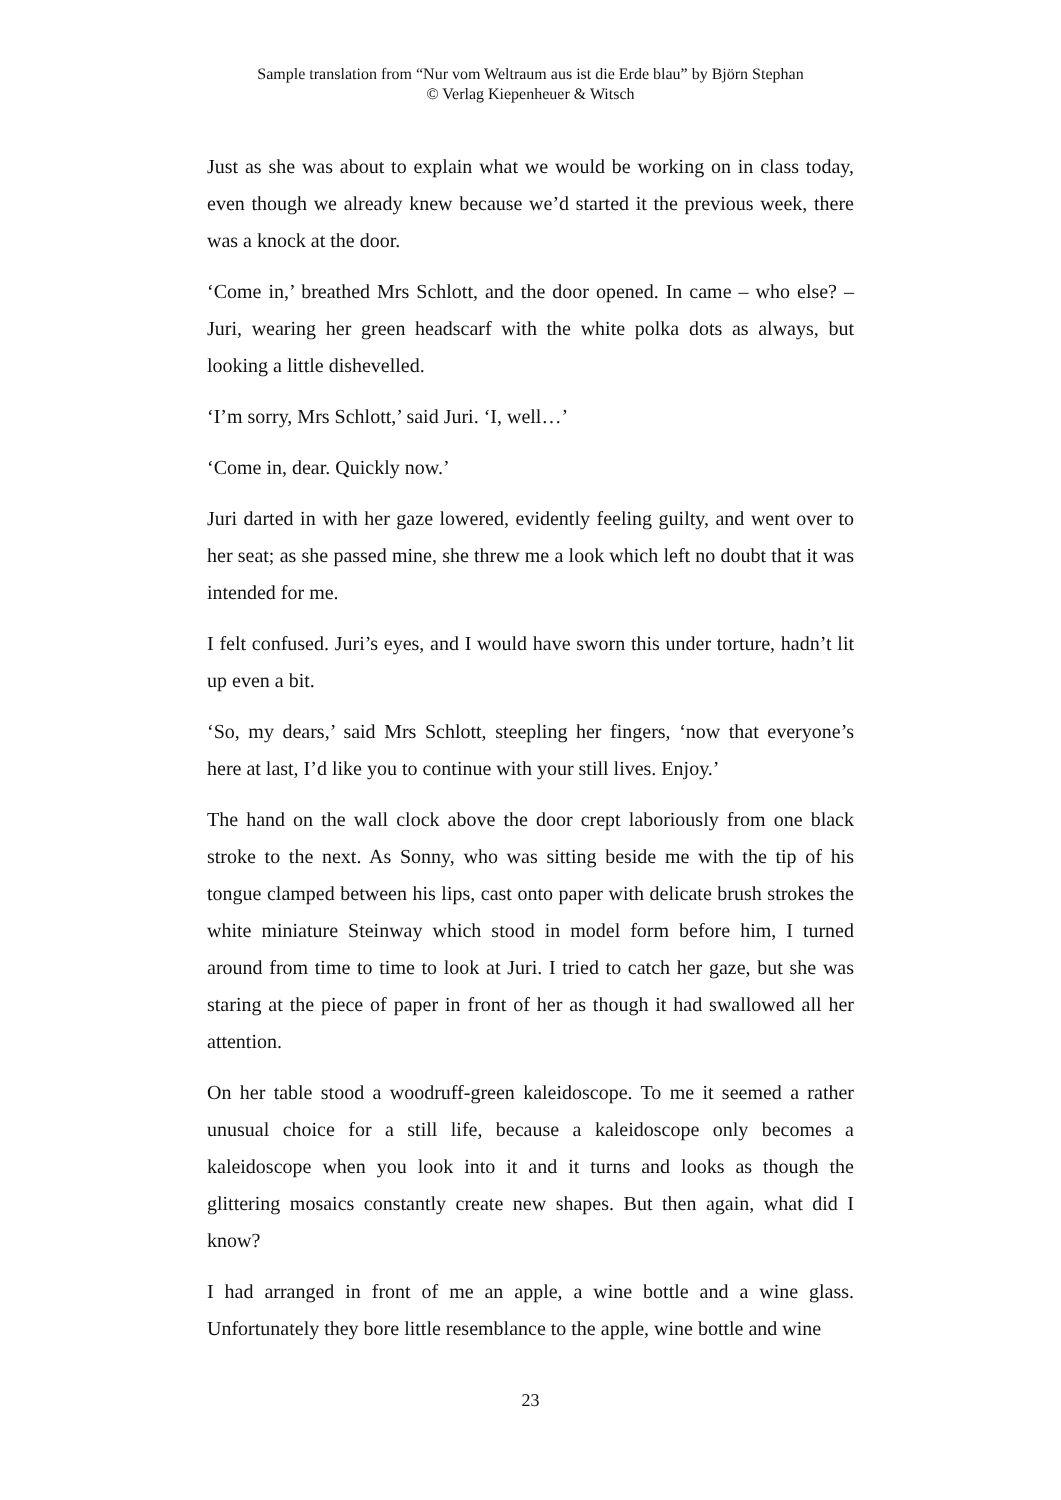Sample translation from “Nur vom Weltraum aus ist die Erde blau” by Björn Stephan
© Verlag Kiepenheuer & Witsch
Just as she was about to explain what we would be working on in class today, even though we already knew because we’d started it the previous week, there was a knock at the door.
‘Come in,’ breathed Mrs Schlott, and the door opened. In came – who else? – Juri, wearing her green headscarf with the white polka dots as always, but looking a little dishevelled.
‘I’m sorry, Mrs Schlott,’ said Juri. ‘I, well…’
‘Come in, dear. Quickly now.’
Juri darted in with her gaze lowered, evidently feeling guilty, and went over to her seat; as she passed mine, she threw me a look which left no doubt that it was intended for me.
I felt confused. Juri’s eyes, and I would have sworn this under torture, hadn’t lit up even a bit.
‘So, my dears,’ said Mrs Schlott, steepling her fingers, ‘now that everyone’s here at last, I’d like you to continue with your still lives. Enjoy.’
The hand on the wall clock above the door crept laboriously from one black stroke to the next. As Sonny, who was sitting beside me with the tip of his tongue clamped between his lips, cast onto paper with delicate brush strokes the white miniature Steinway which stood in model form before him, I turned around from time to time to look at Juri. I tried to catch her gaze, but she was staring at the piece of paper in front of her as though it had swallowed all her attention.
On her table stood a woodruff-green kaleidoscope. To me it seemed a rather unusual choice for a still life, because a kaleidoscope only becomes a kaleidoscope when you look into it and it turns and looks as though the glittering mosaics constantly create new shapes. But then again, what did I know?
I had arranged in front of me an apple, a wine bottle and a wine glass. Unfortunately they bore little resemblance to the apple, wine bottle and wine
23